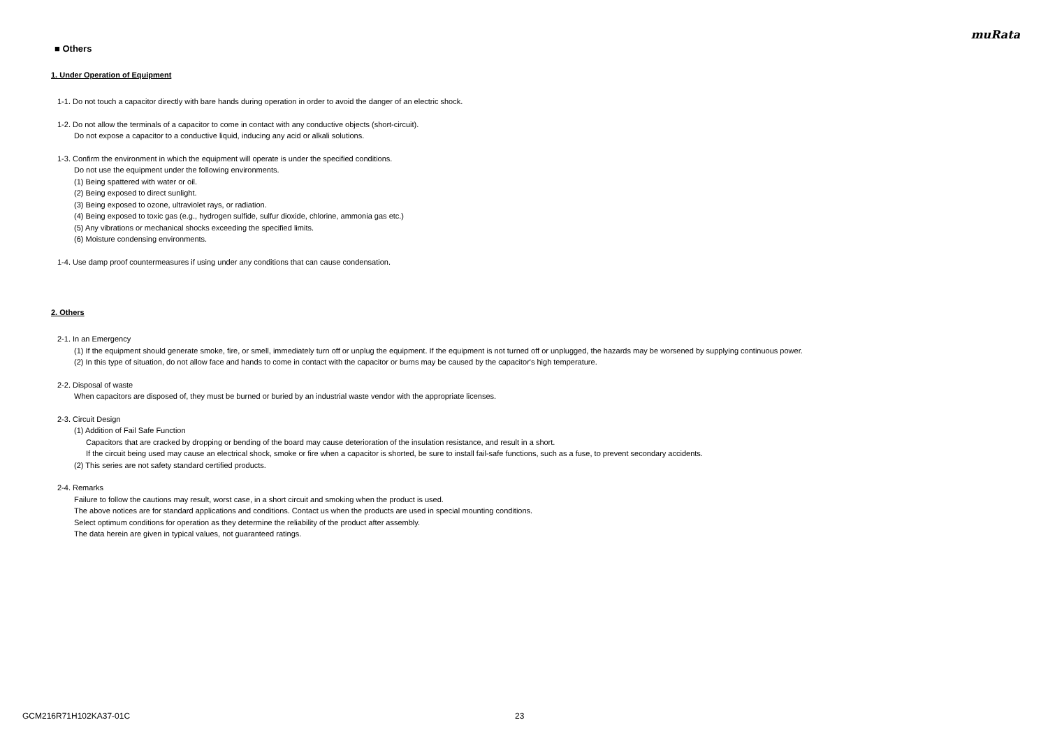muRata
■ Others
1. Under Operation of Equipment
1-1. Do not touch a capacitor directly with bare hands during operation in order to avoid the danger of an electric shock.
1-2. Do not allow the terminals of a capacitor to come in contact with any conductive objects (short-circuit).
Do not expose a capacitor to a conductive liquid, inducing any acid or alkali solutions.
1-3. Confirm the environment in which the equipment will operate is under the specified conditions.
Do not use the equipment under the following environments.
(1) Being spattered with water or oil.
(2) Being exposed to direct sunlight.
(3) Being exposed to ozone, ultraviolet rays, or radiation.
(4) Being exposed to toxic gas (e.g., hydrogen sulfide, sulfur dioxide, chlorine, ammonia gas etc.)
(5) Any vibrations or mechanical shocks exceeding the specified limits.
(6) Moisture condensing environments.
1-4. Use damp proof countermeasures if using under any conditions that can cause condensation.
2. Others
2-1. In an Emergency
(1) If the equipment should generate smoke, fire, or smell, immediately turn off or unplug the equipment. If the equipment is not turned off or unplugged, the hazards may be worsened by supplying continuous power.
(2) In this type of situation, do not allow face and hands to come in contact with the capacitor or burns may be caused by the capacitor's high temperature.
2-2. Disposal of waste
When capacitors are disposed of, they must be burned or buried by an industrial waste vendor with the appropriate licenses.
2-3. Circuit Design
(1) Addition of Fail Safe Function
Capacitors that are cracked by dropping or bending of the board may cause deterioration of the insulation resistance, and result in a short.
If the circuit being used may cause an electrical shock, smoke or fire when a capacitor is shorted, be sure to install fail-safe functions, such as a fuse, to prevent secondary accidents.
(2) This series are not safety standard certified products.
2-4. Remarks
Failure to follow the cautions may result, worst case, in a short circuit and smoking when the product is used.
The above notices are for standard applications and conditions. Contact us when the products are used in special mounting conditions.
Select optimum conditions for operation as they determine the reliability of the product after assembly.
The data herein are given in typical values, not guaranteed ratings.
GCM216R71H102KA37-01C 23